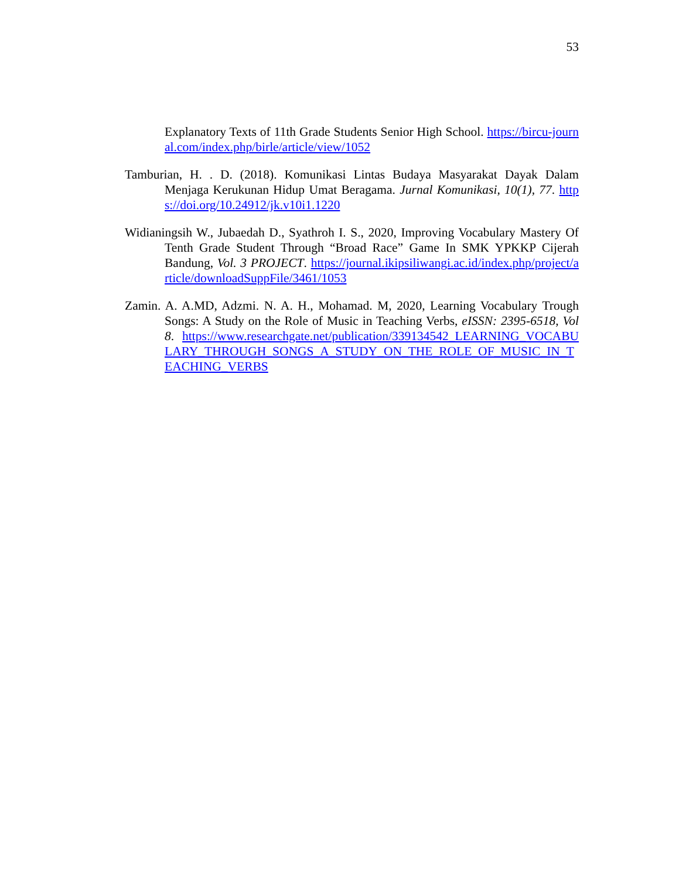53
Explanatory Texts of 11th Grade Students Senior High School. https://bircu-journal.com/index.php/birle/article/view/1052
Tamburian, H. . D. (2018). Komunikasi Lintas Budaya Masyarakat Dayak Dalam Menjaga Kerukunan Hidup Umat Beragama. Jurnal Komunikasi, 10(1), 77. https://doi.org/10.24912/jk.v10i1.1220
Widianingsih W., Jubaedah D., Syathroh I. S., 2020, Improving Vocabulary Mastery Of Tenth Grade Student Through “Broad Race” Game In SMK YPKKP Cijerah Bandung, Vol. 3 PROJECT. https://journal.ikipsiliwangi.ac.id/index.php/project/article/downloadSuppFile/3461/1053
Zamin. A. A.MD, Adzmi. N. A. H., Mohamad. M, 2020, Learning Vocabulary Trough Songs: A Study on the Role of Music in Teaching Verbs, eISSN: 2395-6518, Vol 8. https://www.researchgate.net/publication/339134542_LEARNING_VOCABULARY_THROUGH_SONGS_A_STUDY_ON_THE_ROLE_OF_MUSIC_IN_TEACHING_VERBS